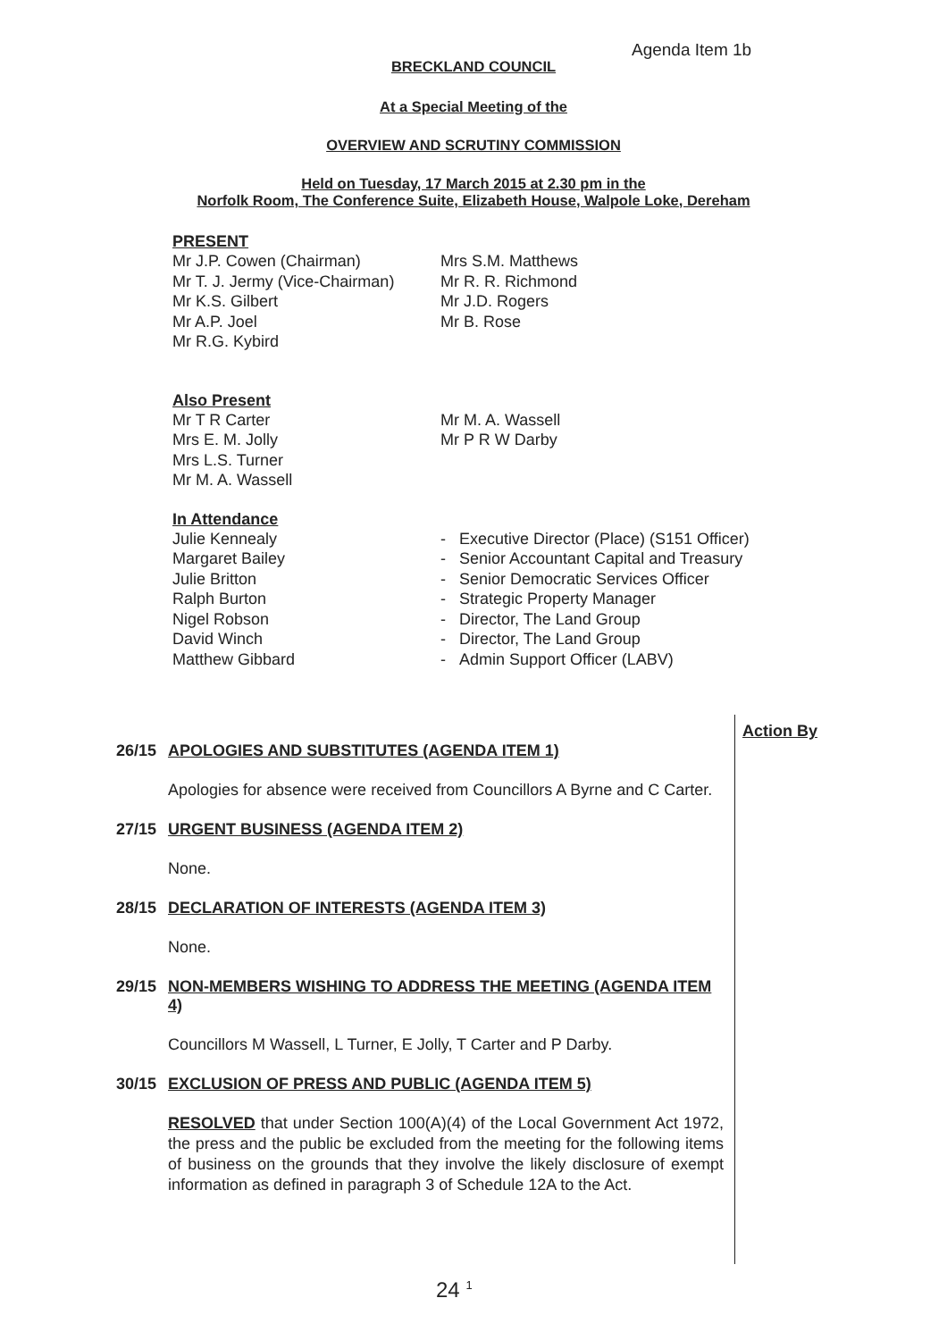Agenda Item 1b
BRECKLAND COUNCIL
At a Special Meeting of the
OVERVIEW AND SCRUTINY COMMISSION
Held on Tuesday, 17 March 2015 at 2.30 pm in the
Norfolk Room, The Conference Suite, Elizabeth House, Walpole Loke, Dereham
PRESENT
Mr J.P. Cowen (Chairman)
Mr T. J. Jermy (Vice-Chairman)
Mr K.S. Gilbert
Mr A.P. Joel
Mr R.G. Kybird
Mrs S.M. Matthews
Mr R. R. Richmond
Mr J.D. Rogers
Mr B. Rose
Also Present
Mr T R Carter
Mrs E. M. Jolly
Mrs L.S. Turner
Mr M. A. Wassell
Mr M. A. Wassell
Mr P R W Darby
In Attendance
Julie Kennealy
Margaret Bailey
Julie Britton
Ralph Burton
Nigel Robson
David Winch
Matthew Gibbard
- Executive Director (Place) (S151 Officer)
- Senior Accountant Capital and Treasury
- Senior Democratic Services Officer
- Strategic Property Manager
- Director, The Land Group
- Director, The Land Group
- Admin Support Officer (LABV)
Action By
26/15 APOLOGIES AND SUBSTITUTES (AGENDA ITEM 1)
Apologies for absence were received from Councillors A Byrne and C Carter.
27/15 URGENT BUSINESS (AGENDA ITEM 2)
None.
28/15 DECLARATION OF INTERESTS (AGENDA ITEM 3)
None.
29/15 NON-MEMBERS WISHING TO ADDRESS THE MEETING (AGENDA ITEM 4)
Councillors M Wassell, L Turner, E Jolly, T Carter and P Darby.
30/15 EXCLUSION OF PRESS AND PUBLIC (AGENDA ITEM 5)
RESOLVED that under Section 100(A)(4) of the Local Government Act 1972, the press and the public be excluded from the meeting for the following items of business on the grounds that they involve the likely disclosure of exempt information as defined in paragraph 3 of Schedule 12A to the Act.
24 <sup>1</sup>